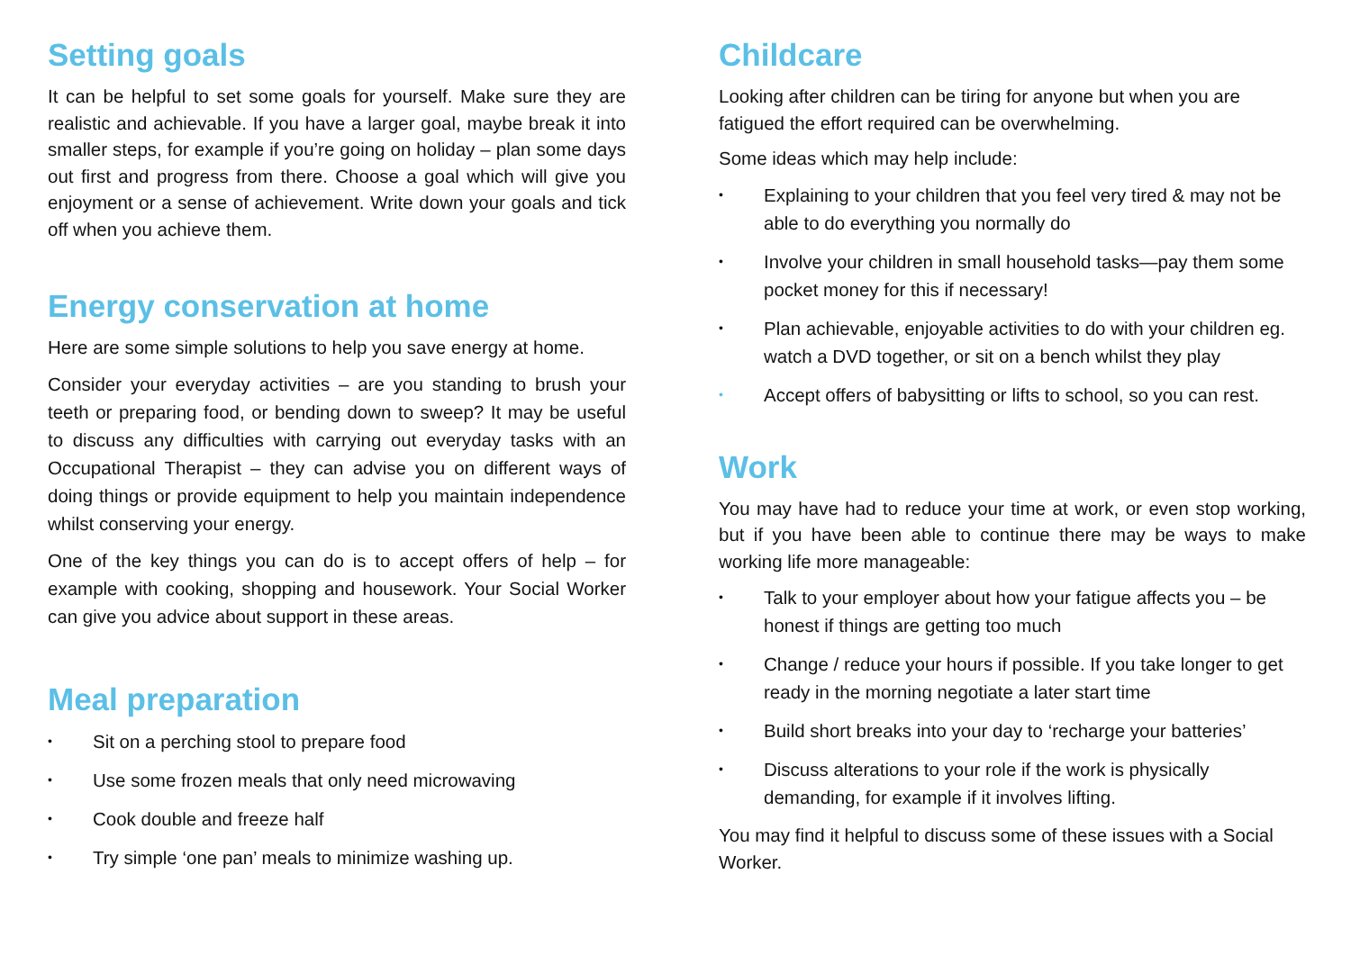Setting goals
It can be helpful to set some goals for yourself. Make sure they are realistic and achievable. If you have a larger goal, maybe break it into smaller steps, for example if you’re going on holiday – plan some days out first and progress from there. Choose a goal which will give you enjoyment or a sense of achievement. Write down your goals and tick off when you achieve them.
Energy conservation at home
Here are some simple solutions to help you save energy at home.
Consider your everyday activities – are you standing to brush your teeth or preparing food, or bending down to sweep? It may be useful to discuss any difficulties with carrying out everyday tasks with an Occupational Therapist – they can advise you on different ways of doing things or provide equipment to help you maintain independence whilst conserving your energy.
One of the key things you can do is to accept offers of help – for example with cooking, shopping and housework. Your Social Worker can give you advice about support in these areas.
Meal preparation
• Sit on a perching stool to prepare food
• Use some frozen meals that only need microwaving
• Cook double and freeze half
• Try simple ‘one pan’ meals to minimize washing up.
Childcare
Looking after children can be tiring for anyone but when you are fatigued the effort required can be overwhelming.
Some ideas which may help include:
• Explaining to your children that you feel very tired & may not be able to do everything you normally do
• Involve your children in small household tasks—pay them some pocket money for this if necessary!
• Plan achievable, enjoyable activities to do with your children eg. watch a DVD together, or sit on a bench whilst they play
• Accept offers of babysitting or lifts to school, so you can rest.
Work
You may have had to reduce your time at work, or even stop working, but if you have been able to continue there may be ways to make working life more manageable:
• Talk to your employer about how your fatigue affects you – be honest if things are getting too much
• Change / reduce your hours if possible. If you take longer to get ready in the morning negotiate a later start time
• Build short breaks into your day to ‘recharge your batteries’
• Discuss alterations to your role if the work is physically demanding, for example if it involves lifting.
You may find it helpful to discuss some of these issues with a Social Worker.